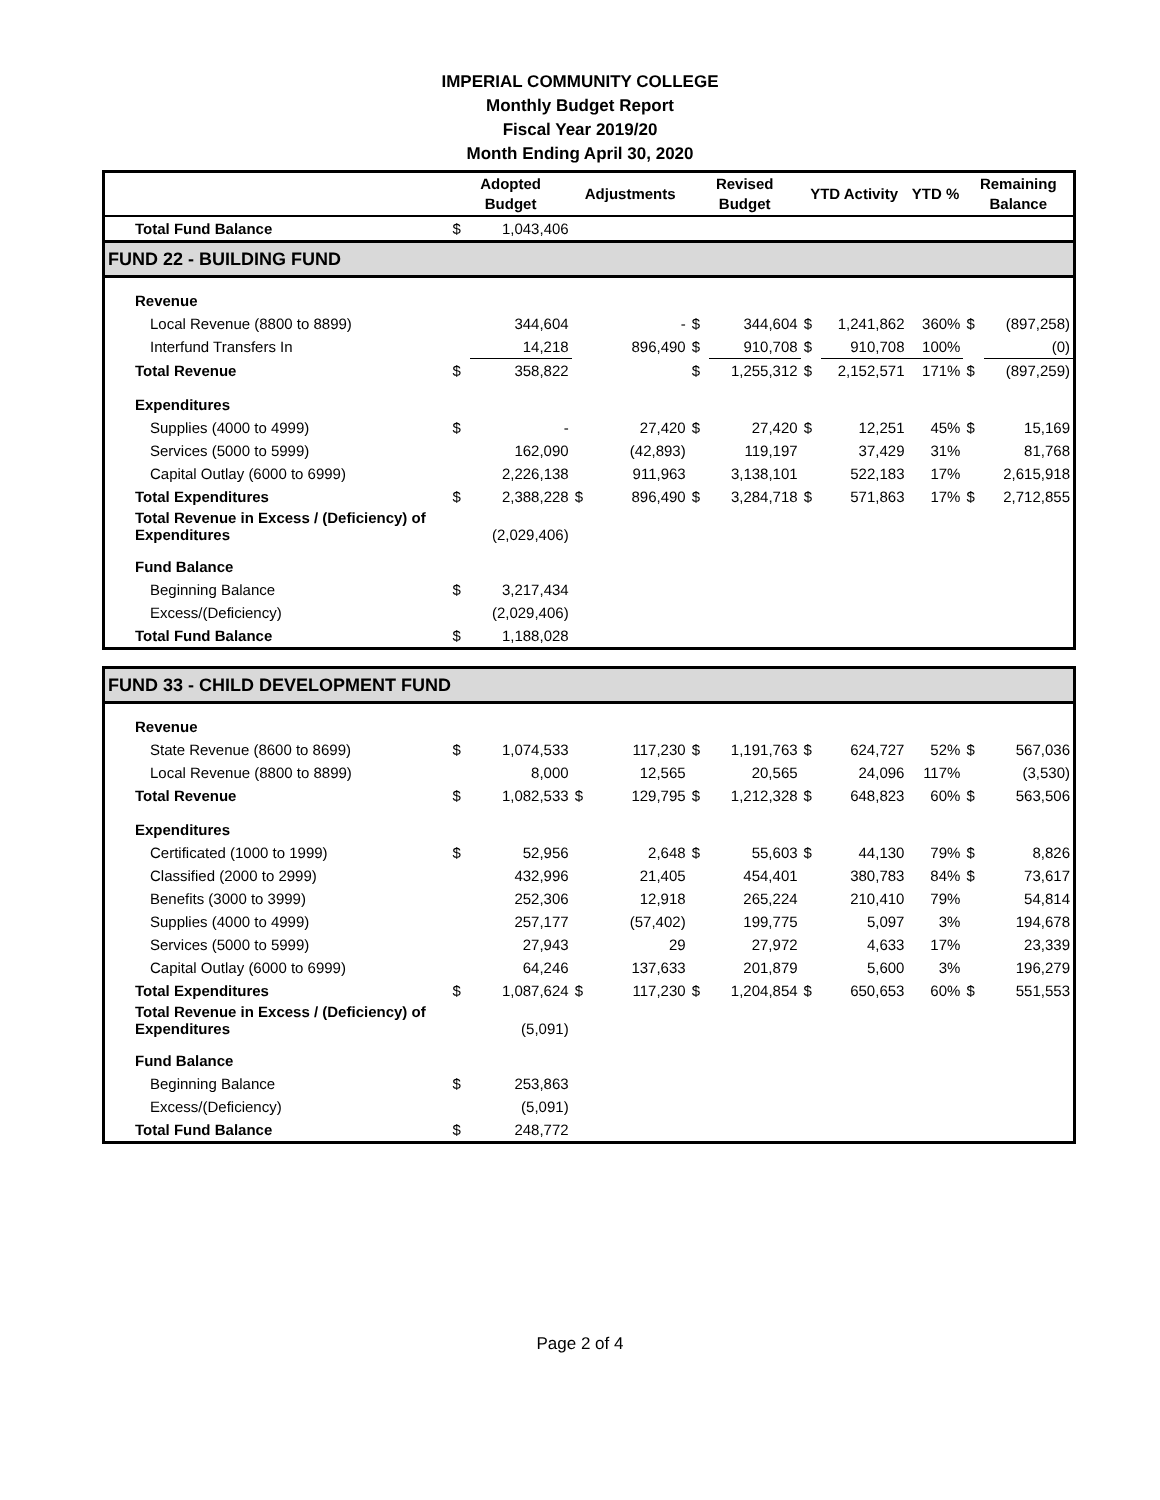IMPERIAL COMMUNITY COLLEGE
Monthly Budget Report
Fiscal Year 2019/20
Month Ending April 30, 2020
| | Adopted Budget | | Adjustments | | Revised Budget | | YTD Activity | | YTD % | Remaining Balance | |
| --- | --- | --- | --- | --- | --- | --- | --- | --- | --- | --- | --- |
| Total Fund Balance | $ | 1,043,406 | | | | | | | | | |
| FUND 22 - BUILDING FUND | | | | | | | | | | | |
| Revenue | | | | | | | | | | | |
| Local Revenue (8800 to 8899) | | 344,604 | | - | $ | 344,604 | $ | 1,241,862 | 360% | $ | (897,258) |
| Interfund Transfers In | | 14,218 | | 896,490 | $ | 910,708 | $ | 910,708 | 100% | | (0) |
| Total Revenue | $ | 358,822 | | | $ | 1,255,312 | $ | 2,152,571 | 171% | $ | (897,259) |
| Expenditures | | | | | | | | | | | |
| Supplies (4000 to 4999) | $ | - | | 27,420 | $ | 27,420 | $ | 12,251 | 45% | $ | 15,169 |
| Services (5000 to 5999) | | 162,090 | | (42,893) | | 119,197 | | 37,429 | 31% | | 81,768 |
| Capital Outlay (6000 to 6999) | | 2,226,138 | | 911,963 | | 3,138,101 | | 522,183 | 17% | | 2,615,918 |
| Total Expenditures | $ | 2,388,228 | $ | 896,490 | $ | 3,284,718 | $ | 571,863 | 17% | $ | 2,712,855 |
| Total Revenue in Excess / (Deficiency) of Expenditures | | (2,029,406) | | | | | | | | | |
| Fund Balance | | | | | | | | | | | |
| Beginning Balance | $ | 3,217,434 | | | | | | | | | |
| Excess/(Deficiency) | | (2,029,406) | | | | | | | | | |
| Total Fund Balance | $ | 1,188,028 | | | | | | | | | |
| FUND 33 - CHILD DEVELOPMENT FUND | | | | | | | | | | | |
| Revenue | | | | | | | | | | | |
| State Revenue (8600 to 8699) | $ | 1,074,533 | | 117,230 | $ | 1,191,763 | $ | 624,727 | 52% | $ | 567,036 |
| Local Revenue (8800 to 8899) | | 8,000 | | 12,565 | | 20,565 | | 24,096 | 117% | | (3,530) |
| Total Revenue | $ | 1,082,533 | $ | 129,795 | $ | 1,212,328 | $ | 648,823 | 60% | $ | 563,506 |
| Expenditures | | | | | | | | | | | |
| Certificated (1000 to 1999) | $ | 52,956 | | 2,648 | $ | 55,603 | $ | 44,130 | 79% | $ | 8,826 |
| Classified (2000 to 2999) | | 432,996 | | 21,405 | | 454,401 | | 380,783 | 84% | $ | 73,617 |
| Benefits (3000 to 3999) | | 252,306 | | 12,918 | | 265,224 | | 210,410 | 79% | | 54,814 |
| Supplies (4000 to 4999) | | 257,177 | | (57,402) | | 199,775 | | 5,097 | 3% | | 194,678 |
| Services (5000 to 5999) | | 27,943 | | 29 | | 27,972 | | 4,633 | 17% | | 23,339 |
| Capital Outlay (6000 to 6999) | | 64,246 | | 137,633 | | 201,879 | | 5,600 | 3% | | 196,279 |
| Total Expenditures | $ | 1,087,624 | $ | 117,230 | $ | 1,204,854 | $ | 650,653 | 60% | $ | 551,553 |
| Total Revenue in Excess / (Deficiency) of Expenditures | | (5,091) | | | | | | | | | |
| Fund Balance | | | | | | | | | | | |
| Beginning Balance | $ | 253,863 | | | | | | | | | |
| Excess/(Deficiency) | | (5,091) | | | | | | | | | |
| Total Fund Balance | $ | 248,772 | | | | | | | | | |
Page 2 of 4